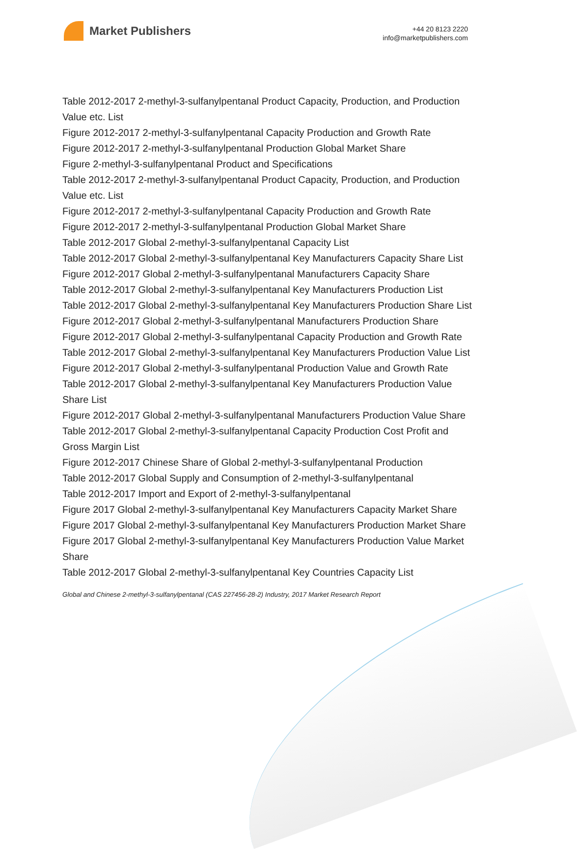Market Publishers
+44 20 8123 2220
info@marketpublishers.com
Table 2012-2017 2-methyl-3-sulfanylpentanal Product Capacity, Production, and Production Value etc. List
Figure 2012-2017 2-methyl-3-sulfanylpentanal Capacity Production and Growth Rate
Figure 2012-2017 2-methyl-3-sulfanylpentanal Production Global Market Share
Figure 2-methyl-3-sulfanylpentanal Product and Specifications
Table 2012-2017 2-methyl-3-sulfanylpentanal Product Capacity, Production, and Production Value etc. List
Figure 2012-2017 2-methyl-3-sulfanylpentanal Capacity Production and Growth Rate
Figure 2012-2017 2-methyl-3-sulfanylpentanal Production Global Market Share
Table 2012-2017 Global 2-methyl-3-sulfanylpentanal Capacity List
Table 2012-2017 Global 2-methyl-3-sulfanylpentanal Key Manufacturers Capacity Share List
Figure 2012-2017 Global 2-methyl-3-sulfanylpentanal Manufacturers Capacity Share
Table 2012-2017 Global 2-methyl-3-sulfanylpentanal Key Manufacturers Production List
Table 2012-2017 Global 2-methyl-3-sulfanylpentanal Key Manufacturers Production Share List
Figure 2012-2017 Global 2-methyl-3-sulfanylpentanal Manufacturers Production Share
Figure 2012-2017 Global 2-methyl-3-sulfanylpentanal Capacity Production and Growth Rate
Table 2012-2017 Global 2-methyl-3-sulfanylpentanal Key Manufacturers Production Value List
Figure 2012-2017 Global 2-methyl-3-sulfanylpentanal Production Value and Growth Rate
Table 2012-2017 Global 2-methyl-3-sulfanylpentanal Key Manufacturers Production Value Share List
Figure 2012-2017 Global 2-methyl-3-sulfanylpentanal Manufacturers Production Value Share
Table 2012-2017 Global 2-methyl-3-sulfanylpentanal Capacity Production Cost Profit and Gross Margin List
Figure 2012-2017 Chinese Share of Global 2-methyl-3-sulfanylpentanal Production
Table 2012-2017 Global Supply and Consumption of 2-methyl-3-sulfanylpentanal
Table 2012-2017 Import and Export of 2-methyl-3-sulfanylpentanal
Figure 2017 Global 2-methyl-3-sulfanylpentanal Key Manufacturers Capacity Market Share
Figure 2017 Global 2-methyl-3-sulfanylpentanal Key Manufacturers Production Market Share
Figure 2017 Global 2-methyl-3-sulfanylpentanal Key Manufacturers Production Value Market Share
Table 2012-2017 Global 2-methyl-3-sulfanylpentanal Key Countries Capacity List
Global and Chinese 2-methyl-3-sulfanylpentanal (CAS 227456-28-2) Industry, 2017 Market Research Report